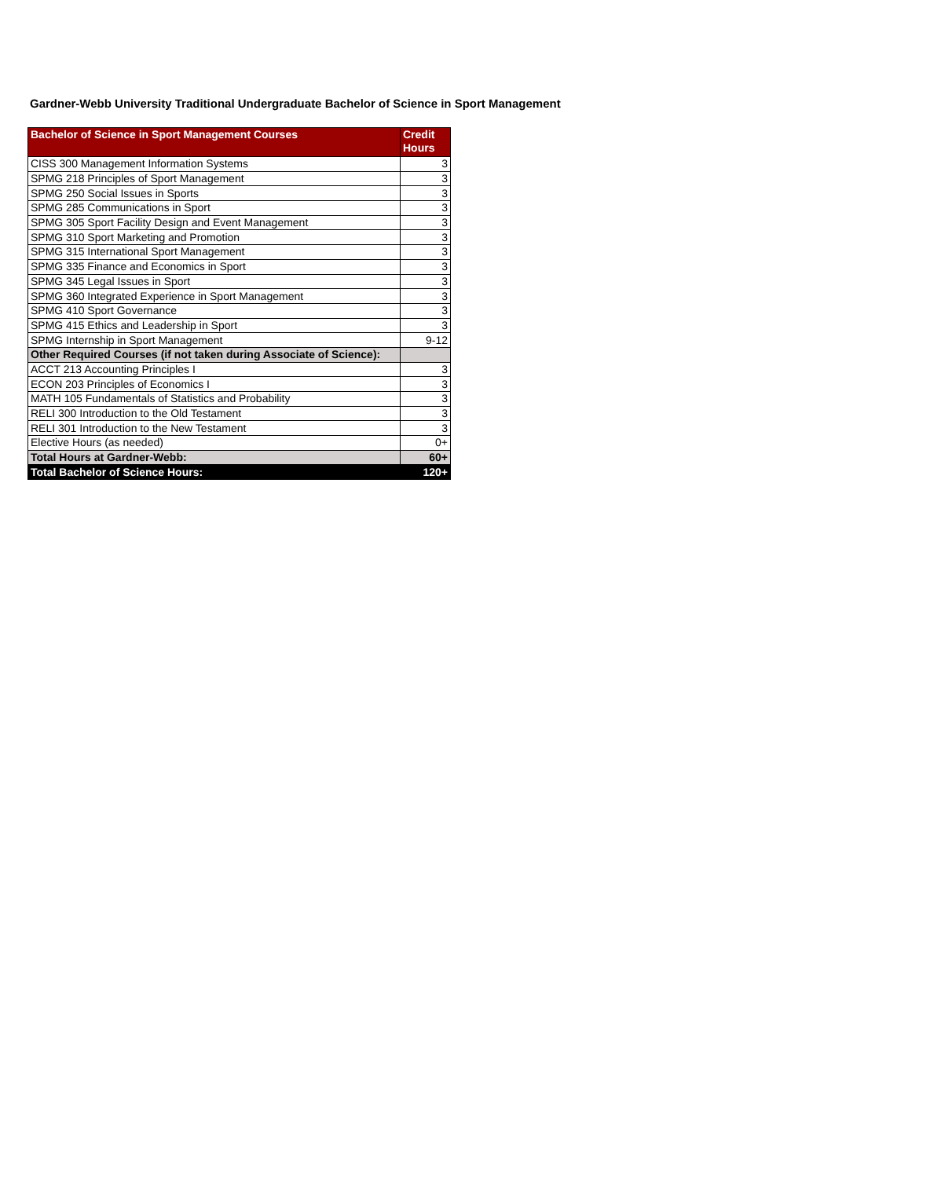Gardner-Webb University Traditional Undergraduate Bachelor of Science in Sport Management
| Bachelor of Science in Sport Management Courses | Credit Hours |
| --- | --- |
| CISS 300 Management Information Systems | 3 |
| SPMG 218 Principles of Sport Management | 3 |
| SPMG 250 Social Issues in Sports | 3 |
| SPMG 285 Communications in Sport | 3 |
| SPMG 305 Sport Facility Design and Event Management | 3 |
| SPMG 310 Sport Marketing and Promotion | 3 |
| SPMG 315 International Sport Management | 3 |
| SPMG 335 Finance and Economics in Sport | 3 |
| SPMG 345 Legal Issues in Sport | 3 |
| SPMG 360 Integrated Experience in Sport Management | 3 |
| SPMG 410 Sport Governance | 3 |
| SPMG 415 Ethics and Leadership in Sport | 3 |
| SPMG Internship in Sport Management | 9-12 |
| Other Required Courses (if not taken during Associate of Science): | |
| ACCT 213 Accounting Principles I | 3 |
| ECON 203 Principles of Economics I | 3 |
| MATH 105 Fundamentals of Statistics and Probability | 3 |
| RELI 300 Introduction to the Old Testament | 3 |
| RELI 301 Introduction to the New Testament | 3 |
| Elective Hours (as needed) | 0+ |
| Total Hours at Gardner-Webb: | 60+ |
| Total Bachelor of Science Hours: | 120+ |